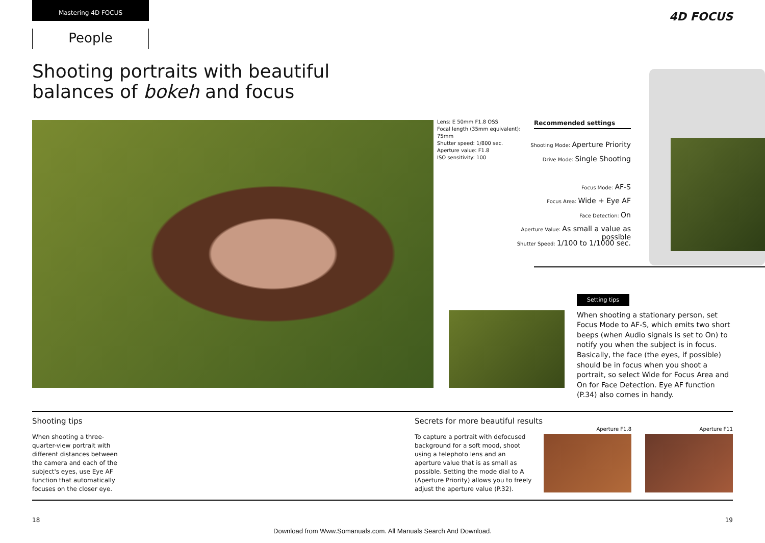Mastering 4D FOCUS
People
4D FOCUS
Shooting portraits with beautiful
balances of bokeh and focus
Lens: E 50mm F1.8 OSS
Focal length (35mm equivalent): 75mm
Shutter speed: 1/800 sec.
Aperture value: F1.8
ISO sensitivity: 100
Recommended settings
Shooting Mode: Aperture Priority
Drive Mode: Single Shooting
Focus Mode: AF-S
Focus Area: Wide + Eye AF
Face Detection: On
Aperture Value: As small a value as possible
Shutter Speed: 1/100 to 1/1000 sec.
Setting tips
When shooting a stationary person, set Focus Mode to AF-S, which emits two short beeps (when Audio signals is set to On) to notify you when the subject is in focus. Basically, the face (the eyes, if possible) should be in focus when you shoot a portrait, so select Wide for Focus Area and On for Face Detection. Eye AF function (P.34) also comes in handy.
Shooting tips
When shooting a three-quarter-view portrait with different distances between the camera and each of the subject's eyes, use Eye AF function that automatically focuses on the closer eye.
Secrets for more beautiful results
To capture a portrait with defocused background for a soft mood, shoot using a telephoto lens and an aperture value that is as small as possible. Setting the mode dial to A (Aperture Priority) allows you to freely adjust the aperture value (P.32).
Aperture F1.8 Aperture F11
18 19
Download from Www.Somanuals.com. All Manuals Search And Download.